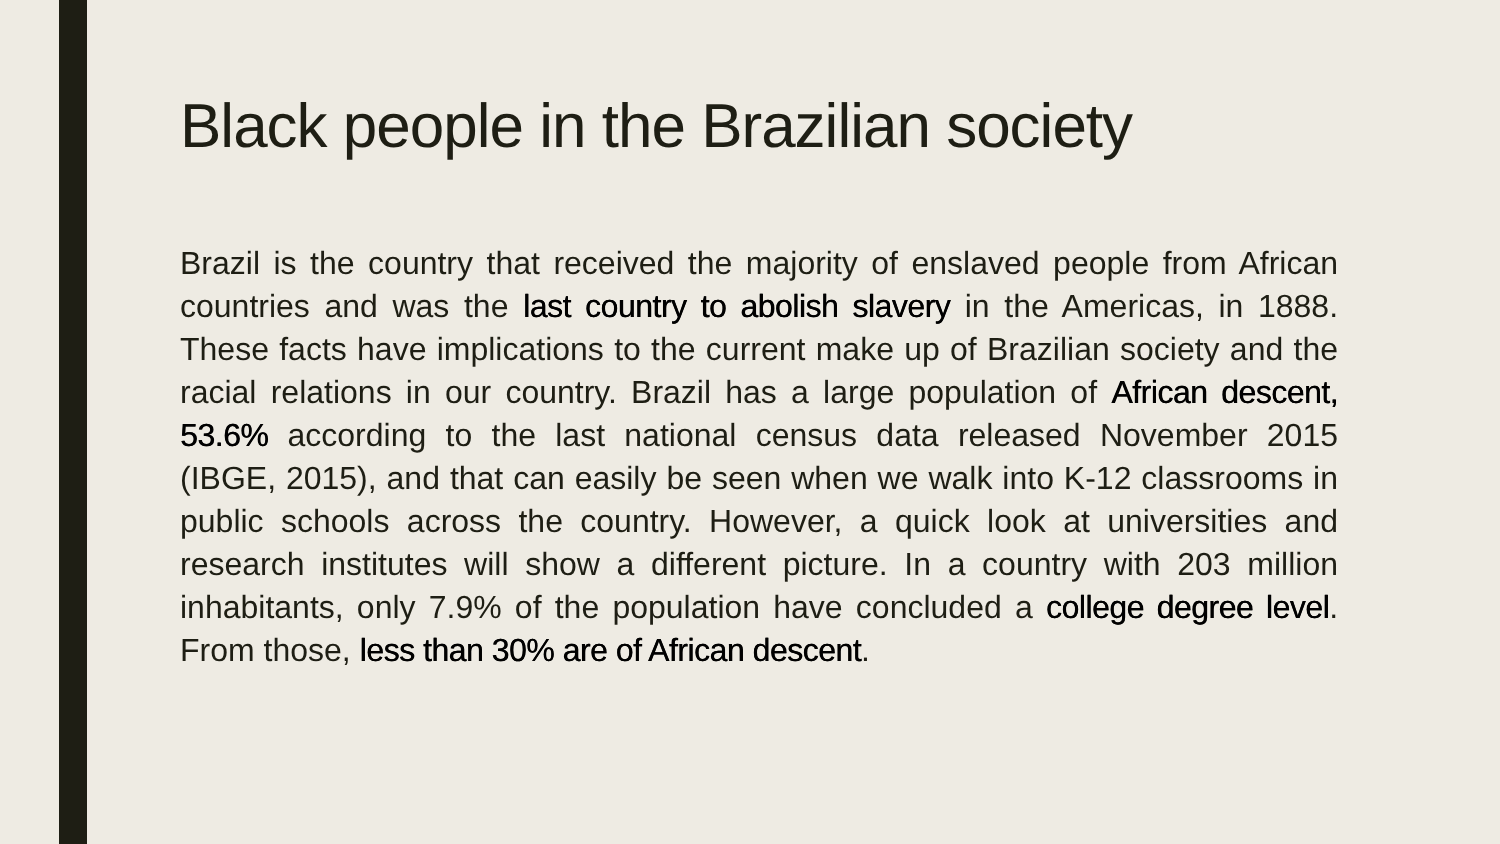Black people in the Brazilian society
Brazil is the country that received the majority of enslaved people from African countries and was the last country to abolish slavery in the Americas, in 1888. These facts have implications to the current make up of Brazilian society and the racial relations in our country. Brazil has a large population of African descent, 53.6% according to the last national census data released November 2015 (IBGE, 2015), and that can easily be seen when we walk into K-12 classrooms in public schools across the country. However, a quick look at universities and research institutes will show a different picture. In a country with 203 million inhabitants, only 7.9% of the population have concluded a college degree level. From those, less than 30% are of African descent.